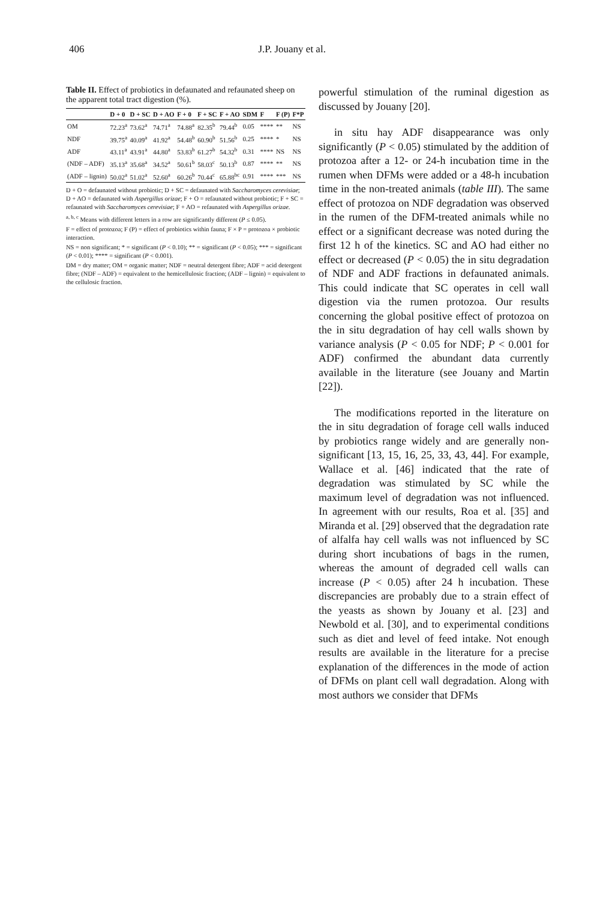406 J.P. Jouany et al.
Table II. Effect of probiotics in defaunated and refaunated sheep on the apparent total tract digestion (%).
| | D + 0 | D + SC | D + AO | F + 0 | F + SC | F + AO | SDM | F | F (P) | F*P |
| --- | --- | --- | --- | --- | --- | --- | --- | --- | --- | --- |
| OM | 72.23<sup>a</sup> | 73.62<sup>a</sup> | 74.71<sup>a</sup> | 74.88<sup>a</sup> | 82.35<sup>b</sup> | 79.44<sup>b</sup> | 0.05 | **** | ** | NS |
| NDF | 39.75<sup>a</sup> | 40.09<sup>a</sup> | 41.92<sup>a</sup> | 54.48<sup>b</sup> | 60.90<sup>b</sup> | 51.56<sup>b</sup> | 0.25 | **** | * | NS |
| ADF | 43.11<sup>a</sup> | 43.91<sup>a</sup> | 44.80<sup>a</sup> | 53.83<sup>b</sup> | 61.27<sup>b</sup> | 54.32<sup>b</sup> | 0.31 | **** | NS | NS |
| (NDF – ADF) | 35.13<sup>a</sup> | 35.68<sup>a</sup> | 34.52<sup>a</sup> | 50.61<sup>b</sup> | 58.03<sup>c</sup> | 50.13<sup>b</sup> | 0.87 | **** | ** | NS |
| (ADF – lignin) | 50.02<sup>a</sup> | 51.02<sup>a</sup> | 52.60<sup>a</sup> | 60.26<sup>b</sup> | 70.44<sup>c</sup> | 65.88<sup>bc</sup> | 0.91 | **** | *** | NS |
D + O = defaunated without probiotic; D + SC = defaunated with Saccharomyces cerevisiae; D + AO = defaunated with Aspergillus orizae; F + O = refaunated without probiotic; F + SC = refaunated with Saccharomyces cerevisiae; F + AO = refaunated with Aspergillus orizae.
<sup>a, b, c</sup> Means with different letters in a row are significantly different (P ≤ 0.05).
F = effect of protozoa; F (P) = effect of probiotics within fauna; F × P = protozoa × probiotic interaction.
NS = non significant; * = significant (P < 0.10); ** = significant (P < 0.05); *** = significant (P < 0.01); **** = significant (P < 0.001).
DM = dry matter; OM = organic matter; NDF = neutral detergent fibre; ADF = acid detergent fibre; (NDF – ADF) = equivalent to the hemicellulosic fraction; (ADF – lignin) = equivalent to the cellulosic fraction.
powerful stimulation of the ruminal digestion as discussed by Jouany [20].
in situ hay ADF disappearance was only significantly (P < 0.05) stimulated by the addition of protozoa after a 12- or 24-h incubation time in the rumen when DFMs were added or a 48-h incubation time in the non-treated animals (table III). The same effect of protozoa on NDF degradation was observed in the rumen of the DFM-treated animals while no effect or a significant decrease was noted during the first 12 h of the kinetics. SC and AO had either no effect or decreased (P < 0.05) the in situ degradation of NDF and ADF fractions in defaunated animals. This could indicate that SC operates in cell wall digestion via the rumen protozoa. Our results concerning the global positive effect of protozoa on the in situ degradation of hay cell walls shown by variance analysis (P < 0.05 for NDF; P < 0.001 for ADF) confirmed the abundant data currently available in the literature (see Jouany and Martin [22]).
The modifications reported in the literature on the in situ degradation of forage cell walls induced by probiotics range widely and are generally non-significant [13, 15, 16, 25, 33, 43, 44]. For example, Wallace et al. [46] indicated that the rate of degradation was stimulated by SC while the maximum level of degradation was not influenced. In agreement with our results, Roa et al. [35] and Miranda et al. [29] observed that the degradation rate of alfalfa hay cell walls was not influenced by SC during short incubations of bags in the rumen, whereas the amount of degraded cell walls can increase (P < 0.05) after 24 h incubation. These discrepancies are probably due to a strain effect of the yeasts as shown by Jouany et al. [23] and Newbold et al. [30], and to experimental conditions such as diet and level of feed intake. Not enough results are available in the literature for a precise explanation of the differences in the mode of action of DFMs on plant cell wall degradation. Along with most authors we consider that DFMs